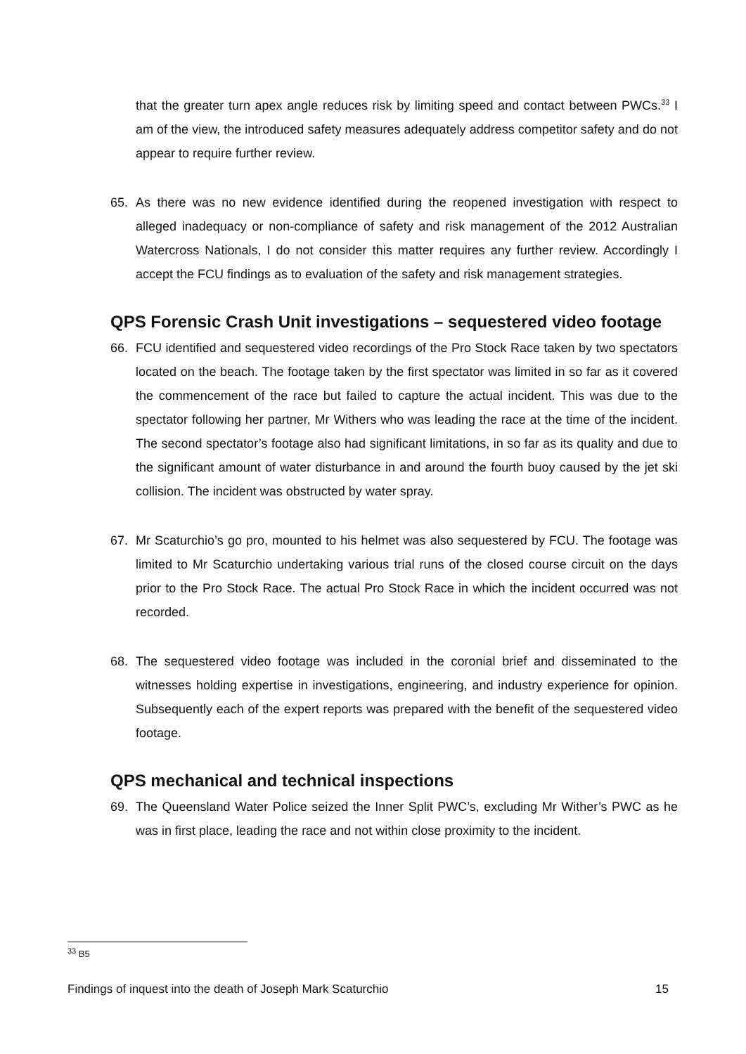that the greater turn apex angle reduces risk by limiting speed and contact between PWCs.<sup>33</sup> I am of the view, the introduced safety measures adequately address competitor safety and do not appear to require further review.
65. As there was no new evidence identified during the reopened investigation with respect to alleged inadequacy or non-compliance of safety and risk management of the 2012 Australian Watercross Nationals, I do not consider this matter requires any further review. Accordingly I accept the FCU findings as to evaluation of the safety and risk management strategies.
QPS Forensic Crash Unit investigations – sequestered video footage
66. FCU identified and sequestered video recordings of the Pro Stock Race taken by two spectators located on the beach. The footage taken by the first spectator was limited in so far as it covered the commencement of the race but failed to capture the actual incident. This was due to the spectator following her partner, Mr Withers who was leading the race at the time of the incident. The second spectator’s footage also had significant limitations, in so far as its quality and due to the significant amount of water disturbance in and around the fourth buoy caused by the jet ski collision. The incident was obstructed by water spray.
67. Mr Scaturchio’s go pro, mounted to his helmet was also sequestered by FCU. The footage was limited to Mr Scaturchio undertaking various trial runs of the closed course circuit on the days prior to the Pro Stock Race. The actual Pro Stock Race in which the incident occurred was not recorded.
68. The sequestered video footage was included in the coronial brief and disseminated to the witnesses holding expertise in investigations, engineering, and industry experience for opinion. Subsequently each of the expert reports was prepared with the benefit of the sequestered video footage.
QPS mechanical and technical inspections
69. The Queensland Water Police seized the Inner Split PWC’s, excluding Mr Wither’s PWC as he was in first place, leading the race and not within close proximity to the incident.
<sup>33</sup> B5
Findings of inquest into the death of Joseph Mark Scaturchio 15